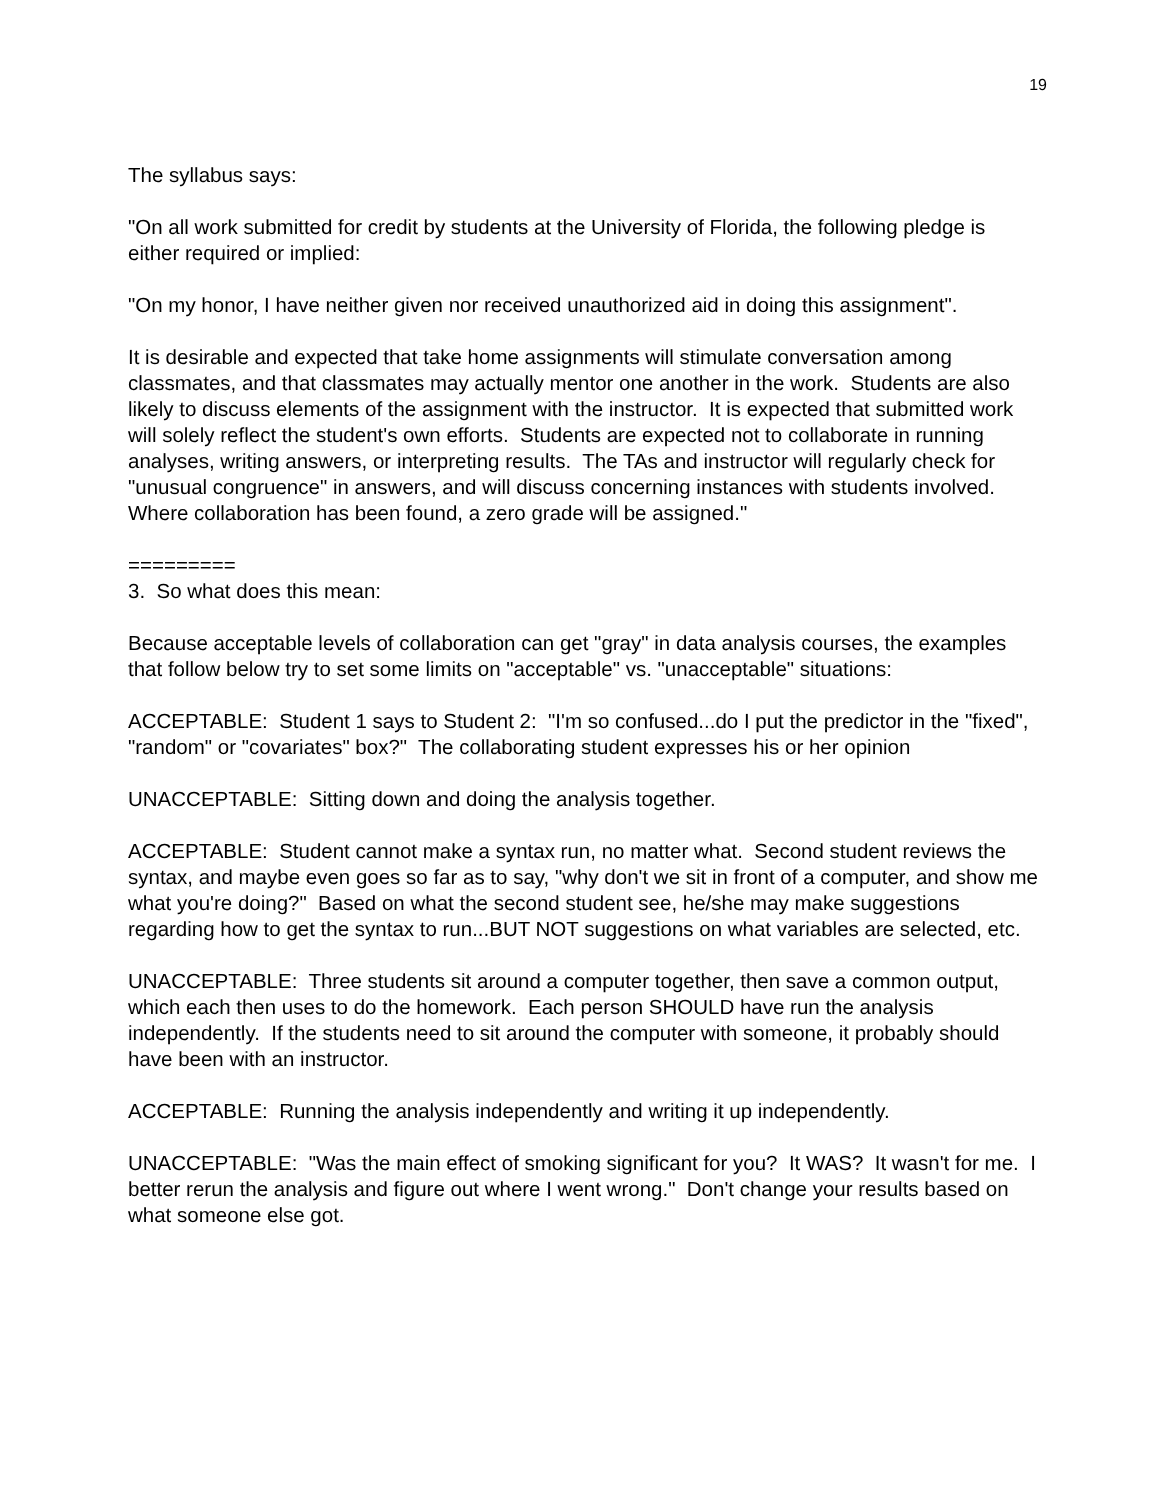19
The syllabus says:
"On all work submitted for credit by students at the University of Florida, the following pledge is either required or implied:
"On my honor, I have neither given nor received unauthorized aid in doing this assignment".
It is desirable and expected that take home assignments will stimulate conversation among classmates, and that classmates may actually mentor one another in the work. Students are also likely to discuss elements of the assignment with the instructor. It is expected that submitted work will solely reflect the student's own efforts. Students are expected not to collaborate in running analyses, writing answers, or interpreting results. The TAs and instructor will regularly check for "unusual congruence" in answers, and will discuss concerning instances with students involved. Where collaboration has been found, a zero grade will be assigned."
=========
3. So what does this mean:
Because acceptable levels of collaboration can get "gray" in data analysis courses, the examples that follow below try to set some limits on "acceptable" vs. "unacceptable" situations:
ACCEPTABLE: Student 1 says to Student 2: "I'm so confused...do I put the predictor in the "fixed", "random" or "covariates" box?" The collaborating student expresses his or her opinion
UNACCEPTABLE: Sitting down and doing the analysis together.
ACCEPTABLE: Student cannot make a syntax run, no matter what. Second student reviews the syntax, and maybe even goes so far as to say, "why don't we sit in front of a computer, and show me what you're doing?" Based on what the second student see, he/she may make suggestions regarding how to get the syntax to run...BUT NOT suggestions on what variables are selected, etc.
UNACCEPTABLE: Three students sit around a computer together, then save a common output, which each then uses to do the homework. Each person SHOULD have run the analysis independently. If the students need to sit around the computer with someone, it probably should have been with an instructor.
ACCEPTABLE: Running the analysis independently and writing it up independently.
UNACCEPTABLE: "Was the main effect of smoking significant for you? It WAS? It wasn't for me. I better rerun the analysis and figure out where I went wrong." Don't change your results based on what someone else got.